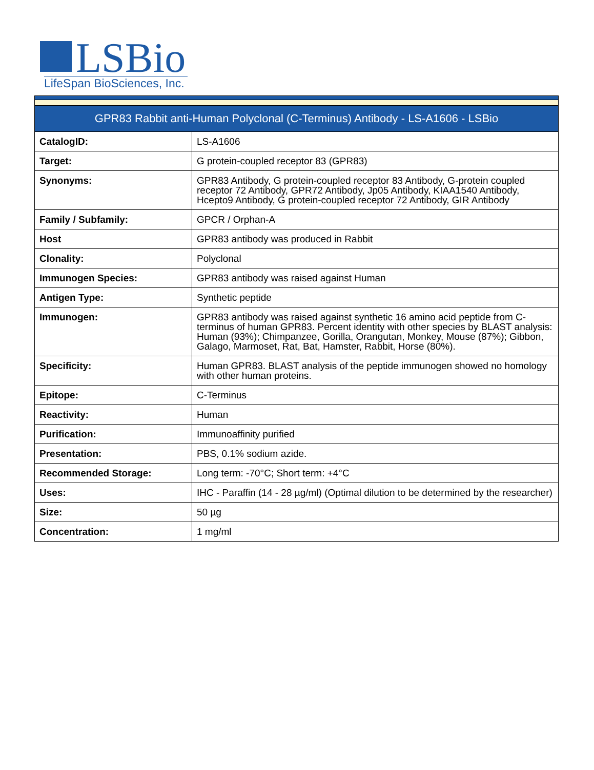LSBio
LifeSpan BioSciences, Inc.
| GPR83 Rabbit anti-Human Polyclonal (C-Terminus) Antibody - LS-A1606 - LSBio | |
| --- | --- |
| CatalogID: | LS-A1606 |
| Target: | G protein-coupled receptor 83 (GPR83) |
| Synonyms: | GPR83 Antibody, G protein-coupled receptor 83 Antibody, G-protein coupled receptor 72 Antibody, GPR72 Antibody, Jp05 Antibody, KIAA1540 Antibody, Hcepto9 Antibody, G protein-coupled receptor 72 Antibody, GIR Antibody |
| Family / Subfamily: | GPCR / Orphan-A |
| Host | GPR83 antibody was produced in Rabbit |
| Clonality: | Polyclonal |
| Immunogen Species: | GPR83 antibody was raised against Human |
| Antigen Type: | Synthetic peptide |
| Immunogen: | GPR83 antibody was raised against synthetic 16 amino acid peptide from C-terminus of human GPR83. Percent identity with other species by BLAST analysis: Human (93%); Chimpanzee, Gorilla, Orangutan, Monkey, Mouse (87%); Gibbon, Galago, Marmoset, Rat, Bat, Hamster, Rabbit, Horse (80%). |
| Specificity: | Human GPR83. BLAST analysis of the peptide immunogen showed no homology with other human proteins. |
| Epitope: | C-Terminus |
| Reactivity: | Human |
| Purification: | Immunoaffinity purified |
| Presentation: | PBS, 0.1% sodium azide. |
| Recommended Storage: | Long term: -70°C; Short term: +4°C |
| Uses: | IHC - Paraffin (14 - 28 µg/ml) (Optimal dilution to be determined by the researcher) |
| Size: | 50 µg |
| Concentration: | 1 mg/ml |